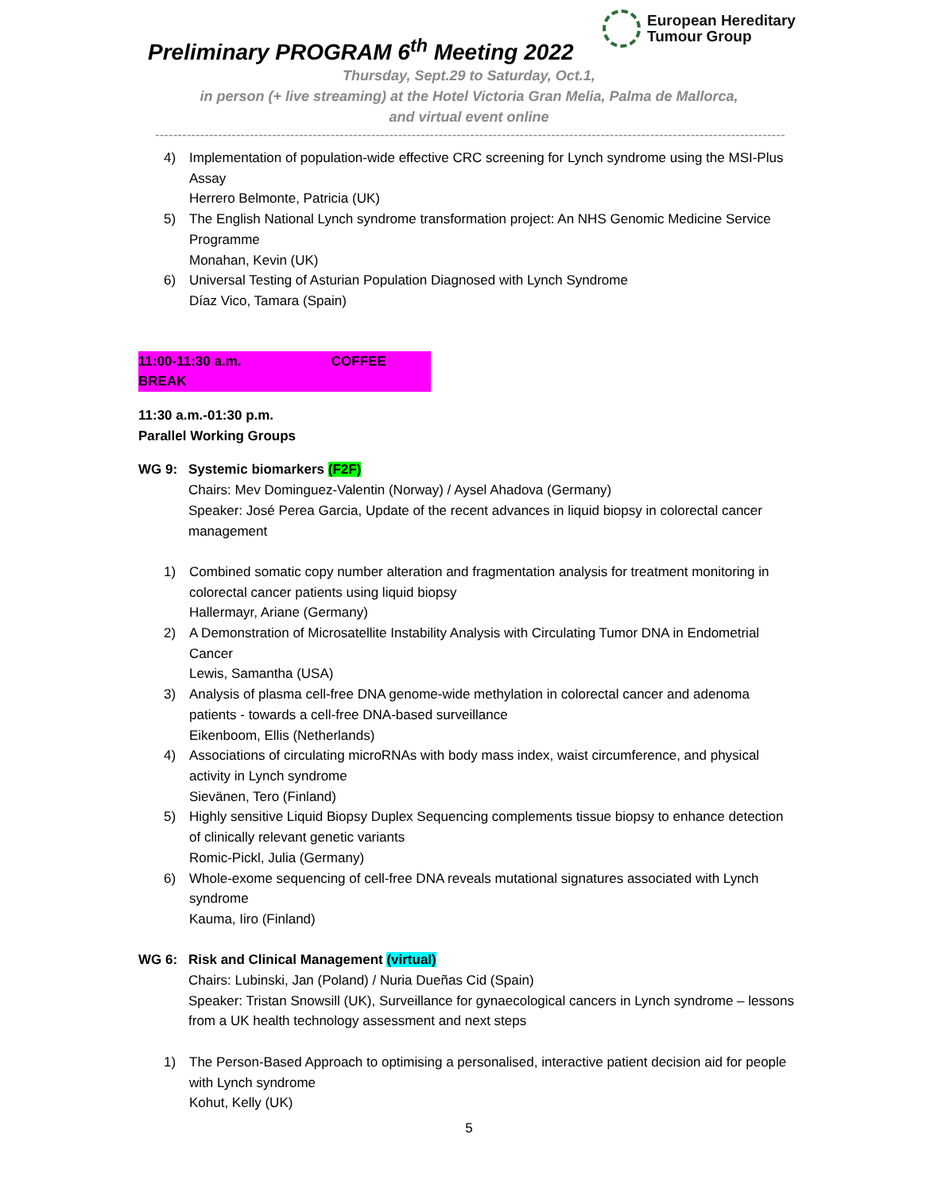European Hereditary
Tumour Group
Preliminary PROGRAM 6<sup>th</sup> Meeting 2022
Thursday, Sept.29 to Saturday, Oct.1,
in person (+ live streaming) at the Hotel Victoria Gran Melia, Palma de Mallorca,
and virtual event online
--------------------------------------------------------------------------------------------------------------------------------------------
4) Implementation of population-wide effective CRC screening for Lynch syndrome using the MSI-Plus Assay
Herrero Belmonte, Patricia (UK)
5) The English National Lynch syndrome transformation project: An NHS Genomic Medicine Service Programme
Monahan, Kevin (UK)
6) Universal Testing of Asturian Population Diagnosed with Lynch Syndrome
Díaz Vico, Tamara (Spain)
11:00-11:30 a.m. COFFEE BREAK
11:30 a.m.-01:30 p.m.
Parallel Working Groups
WG 9: Systemic biomarkers (F2F)
Chairs: Mev Dominguez-Valentin (Norway) / Aysel Ahadova (Germany)
Speaker: José Perea Garcia, Update of the recent advances in liquid biopsy in colorectal cancer management
1) Combined somatic copy number alteration and fragmentation analysis for treatment monitoring in colorectal cancer patients using liquid biopsy
Hallermayr, Ariane (Germany)
2) A Demonstration of Microsatellite Instability Analysis with Circulating Tumor DNA in Endometrial Cancer
Lewis, Samantha (USA)
3) Analysis of plasma cell-free DNA genome-wide methylation in colorectal cancer and adenoma patients - towards a cell-free DNA-based surveillance
Eikenboom, Ellis (Netherlands)
4) Associations of circulating microRNAs with body mass index, waist circumference, and physical activity in Lynch syndrome
Sievänen, Tero (Finland)
5) Highly sensitive Liquid Biopsy Duplex Sequencing complements tissue biopsy to enhance detection of clinically relevant genetic variants
Romic-Pickl, Julia (Germany)
6) Whole-exome sequencing of cell-free DNA reveals mutational signatures associated with Lynch syndrome
Kauma, Iiro (Finland)
WG 6: Risk and Clinical Management (virtual)
Chairs: Lubinski, Jan (Poland) / Nuria Dueñas Cid (Spain)
Speaker: Tristan Snowsill (UK), Surveillance for gynaecological cancers in Lynch syndrome – lessons from a UK health technology assessment and next steps
1) The Person-Based Approach to optimising a personalised, interactive patient decision aid for people with Lynch syndrome
Kohut, Kelly (UK)
5